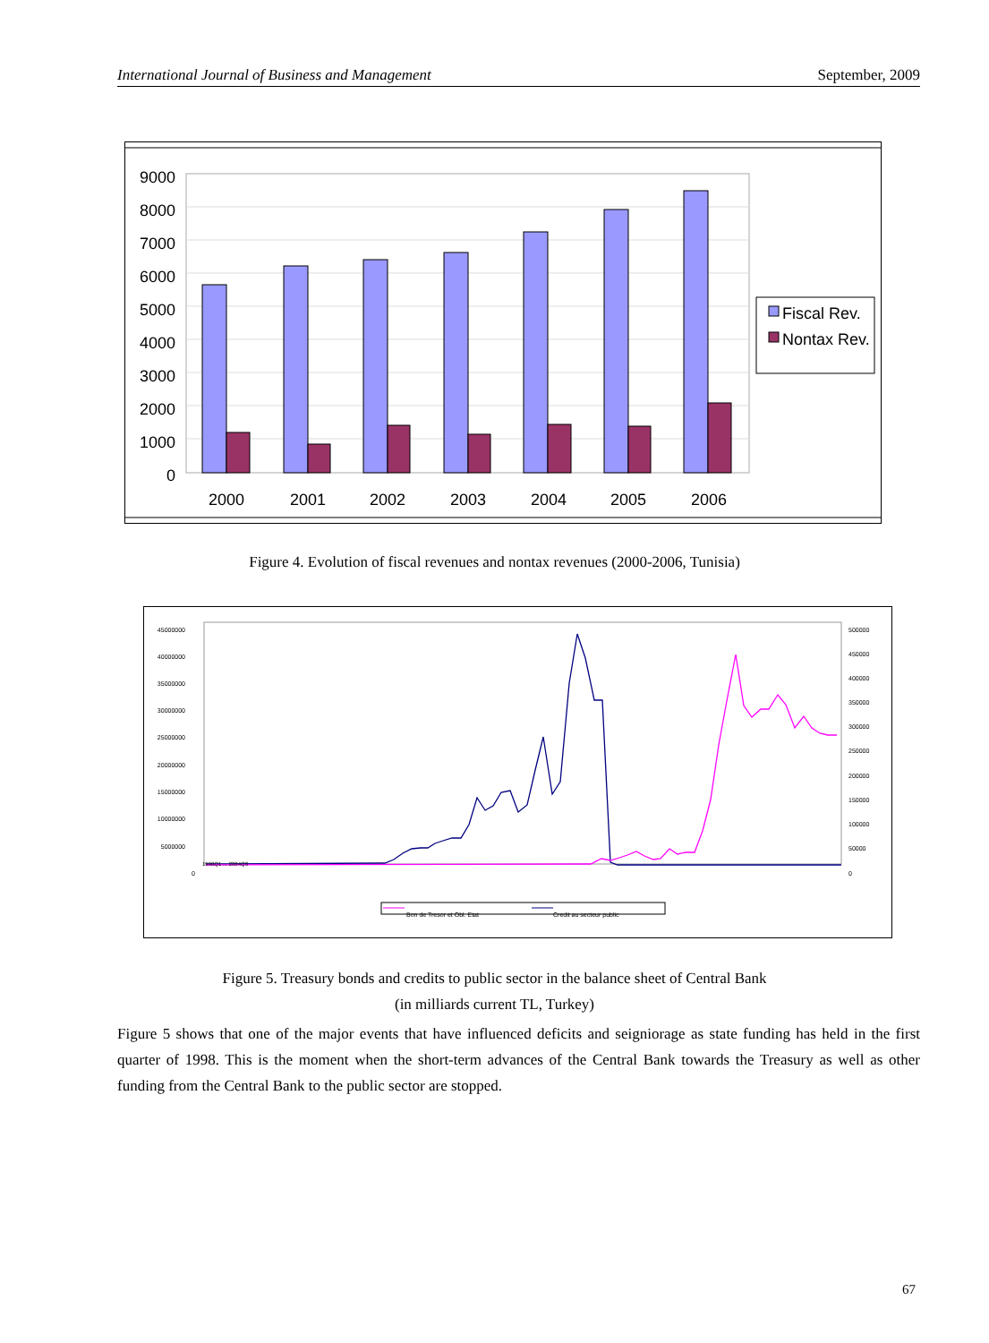International Journal of Business and Management September, 2009
9000
8000
7000
6000
5000
4000
3000
2000
1000
0
2000
2001
2002
2003
2004
2005
2006
Fiscal Rev.
Nontax Rev.
Figure 4. Evolution of fiscal revenues and nontax revenues (2000-2006, Tunisia)
45000000
40000000
35000000
30000000
25000000
20000000
15000000
10000000
5000000
0
500000
450000
400000
350000
300000
250000
200000
150000
100000
50000
0
1990Q1 ... 2004Q3
Bon de Tresor et Obl. Etat
Credit au secteur public
Figure 5. Treasury bonds and credits to public sector in the balance sheet of Central Bank
(in milliards current TL, Turkey)
Figure 5 shows that one of the major events that have influenced deficits and seigniorage as state funding has held in the first quarter of 1998. This is the moment when the short-term advances of the Central Bank towards the Treasury as well as other funding from the Central Bank to the public sector are stopped.
67